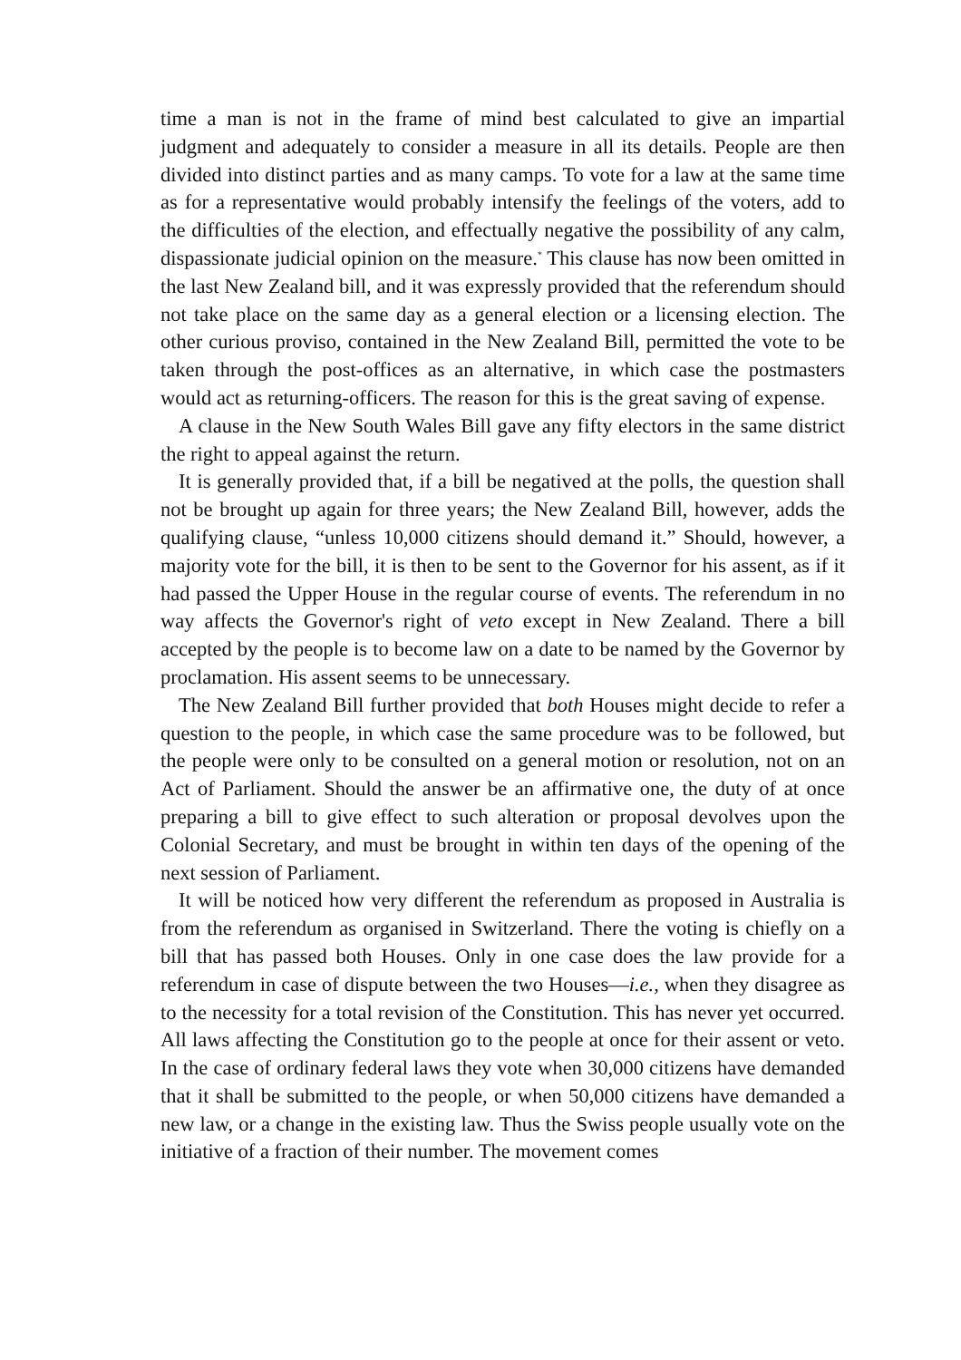time a man is not in the frame of mind best calculated to give an impartial judgment and adequately to consider a measure in all its details. People are then divided into distinct parties and as many camps. To vote for a law at the same time as for a representative would probably intensify the feelings of the voters, add to the difficulties of the election, and effectually negative the possibility of any calm, dispassionate judicial opinion on the measure.<sup>*</sup> This clause has now been omitted in the last New Zealand bill, and it was expressly provided that the referendum should not take place on the same day as a general election or a licensing election. The other curious proviso, contained in the New Zealand Bill, permitted the vote to be taken through the post-offices as an alternative, in which case the postmasters would act as returning-officers. The reason for this is the great saving of expense.
A clause in the New South Wales Bill gave any fifty electors in the same district the right to appeal against the return.
It is generally provided that, if a bill be negatived at the polls, the question shall not be brought up again for three years; the New Zealand Bill, however, adds the qualifying clause, “unless 10,000 citizens should demand it.” Should, however, a majority vote for the bill, it is then to be sent to the Governor for his assent, as if it had passed the Upper House in the regular course of events. The referendum in no way affects the Governor's right of veto except in New Zealand. There a bill accepted by the people is to become law on a date to be named by the Governor by proclamation. His assent seems to be unnecessary.
The New Zealand Bill further provided that both Houses might decide to refer a question to the people, in which case the same procedure was to be followed, but the people were only to be consulted on a general motion or resolution, not on an Act of Parliament. Should the answer be an affirmative one, the duty of at once preparing a bill to give effect to such alteration or proposal devolves upon the Colonial Secretary, and must be brought in within ten days of the opening of the next session of Parliament.
It will be noticed how very different the referendum as proposed in Australia is from the referendum as organised in Switzerland. There the voting is chiefly on a bill that has passed both Houses. Only in one case does the law provide for a referendum in case of dispute between the two Houses—i.e., when they disagree as to the necessity for a total revision of the Constitution. This has never yet occurred. All laws affecting the Constitution go to the people at once for their assent or veto. In the case of ordinary federal laws they vote when 30,000 citizens have demanded that it shall be submitted to the people, or when 50,000 citizens have demanded a new law, or a change in the existing law. Thus the Swiss people usually vote on the initiative of a fraction of their number. The movement comes